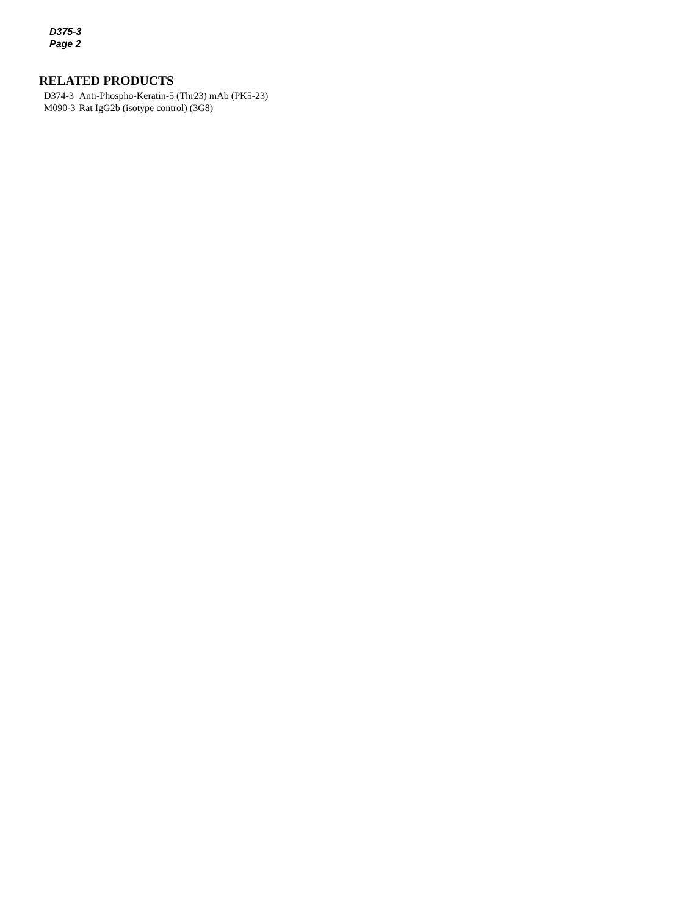D375-3
Page 2
RELATED PRODUCTS
| D374-3 | Anti-Phospho-Keratin-5 (Thr23) mAb (PK5-23) |
| M090-3 | Rat IgG2b (isotype control) (3G8) |